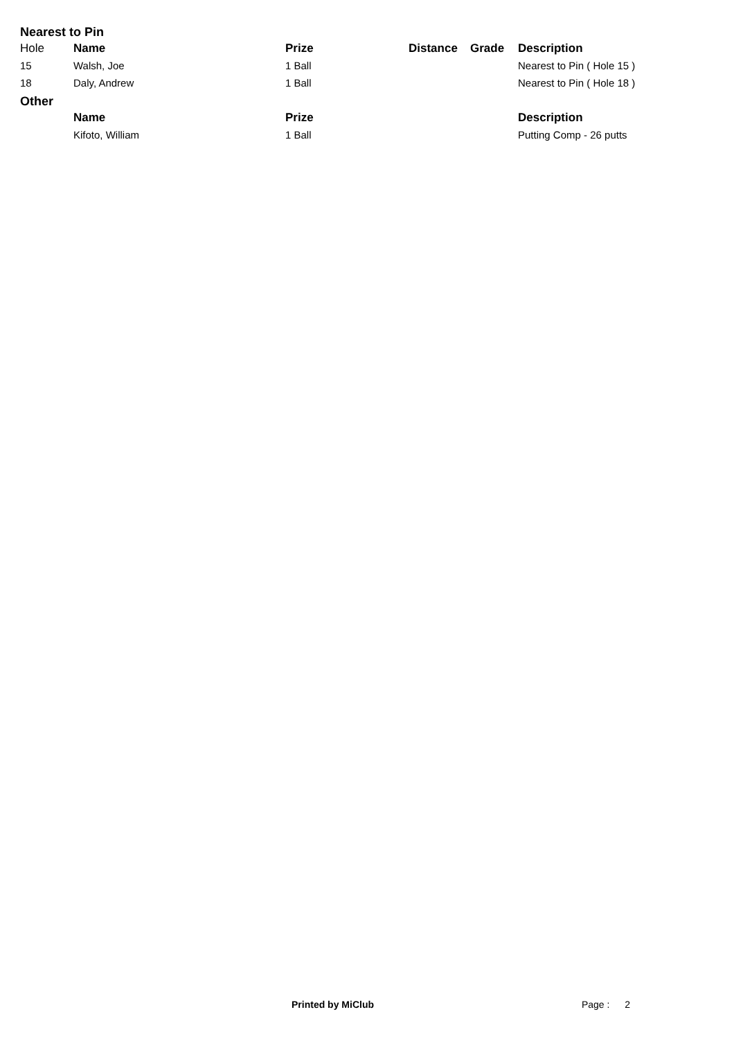Nearest to Pin
| Hole | Name | Prize | Distance | Grade | Description |
| 15 | Walsh, Joe | 1 Ball | | | Nearest to Pin ( Hole 15 ) |
| 18 | Daly, Andrew | 1 Ball | | | Nearest to Pin ( Hole 18 ) |
Other
| | Name | Prize | | | Description |
| | Kifoto, William | 1 Ball | | | Putting Comp - 26 putts |
Printed by MiClub Page : 2